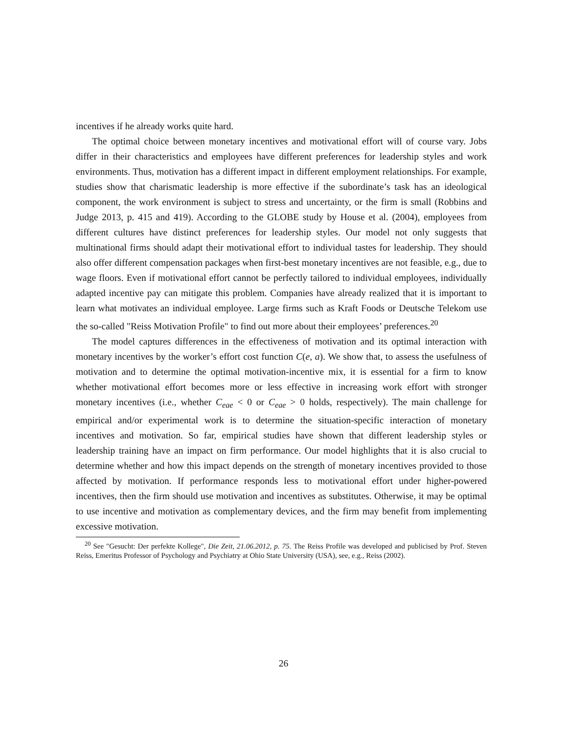incentives if he already works quite hard.
The optimal choice between monetary incentives and motivational effort will of course vary. Jobs differ in their characteristics and employees have different preferences for leadership styles and work environments. Thus, motivation has a different impact in different employment relationships. For example, studies show that charismatic leadership is more effective if the subordinate’s task has an ideological component, the work environment is subject to stress and uncertainty, or the firm is small (Robbins and Judge 2013, p. 415 and 419). According to the GLOBE study by House et al. (2004), employees from different cultures have distinct preferences for leadership styles. Our model not only suggests that multinational firms should adapt their motivational effort to individual tastes for leadership. They should also offer different compensation packages when first-best monetary incentives are not feasible, e.g., due to wage floors. Even if motivational effort cannot be perfectly tailored to individual employees, individually adapted incentive pay can mitigate this problem. Companies have already realized that it is important to learn what motivates an individual employee. Large firms such as Kraft Foods or Deutsche Telekom use the so-called "Reiss Motivation Profile" to find out more about their employees’ preferences.<sup>20</sup>
The model captures differences in the effectiveness of motivation and its optimal interaction with monetary incentives by the worker’s effort cost function C(e, a). We show that, to assess the usefulness of motivation and to determine the optimal motivation-incentive mix, it is essential for a firm to know whether motivational effort becomes more or less effective in increasing work effort with stronger monetary incentives (i.e., whether C<sub>eae</sub> < 0 or C<sub>eae</sub> > 0 holds, respectively). The main challenge for empirical and/or experimental work is to determine the situation-specific interaction of monetary incentives and motivation. So far, empirical studies have shown that different leadership styles or leadership training have an impact on firm performance. Our model highlights that it is also crucial to determine whether and how this impact depends on the strength of monetary incentives provided to those affected by motivation. If performance responds less to motivational effort under higher-powered incentives, then the firm should use motivation and incentives as substitutes. Otherwise, it may be optimal to use incentive and motivation as complementary devices, and the firm may benefit from implementing excessive motivation.
<sup>20</sup> See "Gesucht: Der perfekte Kollege", Die Zeit, 21.06.2012, p. 75. The Reiss Profile was developed and publicised by Prof. Steven Reiss, Emeritus Professor of Psychology and Psychiatry at Ohio State University (USA), see, e.g., Reiss (2002).
26